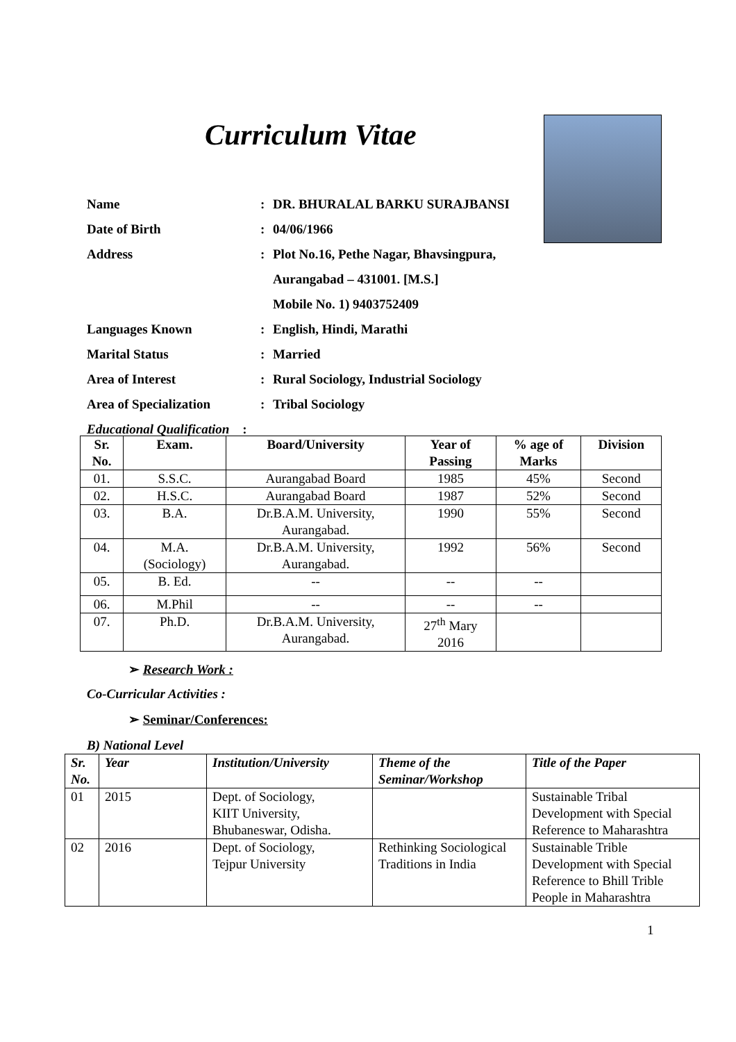Curriculum Vitae
Name: DR. BHURALAL BARKU SURAJBANSI
Date of Birth: 04/06/1966
Address: Plot No.16, Pethe Nagar, Bhavsingpura,
Aurangabad – 431001. [M.S.]
Mobile No. 1) 9403752409
Languages Known: English, Hindi, Marathi
Marital Status: Married
Area of Interest: Rural Sociology, Industrial Sociology
Area of Specialization: Tribal Sociology
Educational Qualification :
| Sr. No. | Exam. | Board/University | Year of Passing | % age of Marks | Division |
| --- | --- | --- | --- | --- | --- |
| 01. | S.S.C. | Aurangabad Board | 1985 | 45% | Second |
| 02. | H.S.C. | Aurangabad Board | 1987 | 52% | Second |
| 03. | B.A. | Dr.B.A.M. University, Aurangabad. | 1990 | 55% | Second |
| 04. | M.A. (Sociology) | Dr.B.A.M. University, Aurangabad. | 1992 | 56% | Second |
| 05. | B. Ed. | -- | -- | -- | |
| 06. | M.Phil | -- | -- | -- | |
| 07. | Ph.D. | Dr.B.A.M. University, Aurangabad. | 27<sup>th</sup> Mary 2016 | | |
➢ Research Work :
Co-Curricular Activities :
➢ Seminar/Conferences:
B) National Level
| Sr. No. | Year | Institution/University | Theme of the Seminar/Workshop | Title of the Paper |
| --- | --- | --- | --- | --- |
| 01 | 2015 | Dept. of Sociology, KIIT University, Bhubaneswar, Odisha. | | Sustainable Tribal Development with Special Reference to Maharashtra |
| 02 | 2016 | Dept. of Sociology, Tejpur University | Rethinking Sociological Traditions in India | Sustainable Trible Development with Special Reference to Bhill Trible People in Maharashtra |
1